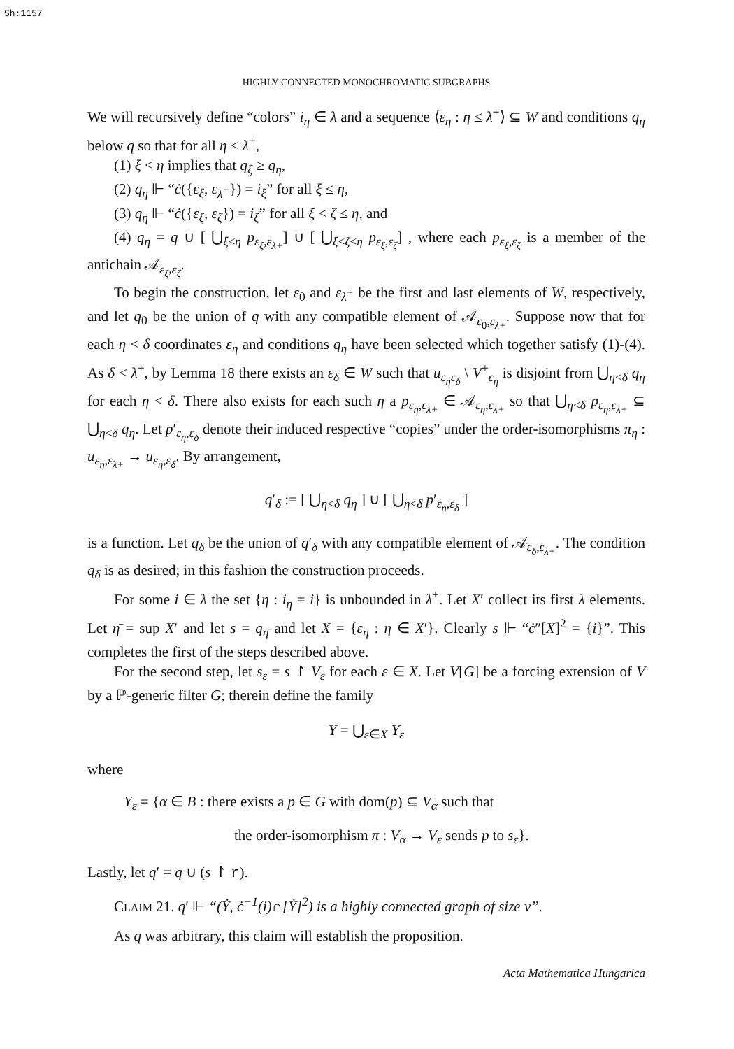Sh:1157
HIGHLY CONNECTED MONOCHROMATIC SUBGRAPHS
We will recursively define “colors” i<sub>η</sub> ∈ λ and a sequence ⟨ε<sub>η</sub> : η ≤ λ<sup>+</sup>⟩ ⊆ W and conditions q<sub>η</sub> below q so that for all η < λ<sup>+</sup>,
(1) ξ < η implies that q<sub>ξ</sub> ≥ q<sub>η</sub>,
(2) q<sub>η</sub> ⊩ “ċ({ε<sub>ξ</sub>, ε<sub>λ<sup>+</sup></sub>}) = i<sub>ξ</sub>” for all ξ ≤ η,
(3) q<sub>η</sub> ⊩ “ċ({ε<sub>ξ</sub>, ε<sub>ζ</sub>}) = i<sub>ξ</sub>” for all ξ < ζ ≤ η, and
(4) q<sub>η</sub> = q ∪ [ ⋃<sub>ξ≤η</sub> p<sub>ε<sub>ξ</sub>,ε<sub>λ+</sub></sub>] ∪ [ ⋃<sub>ξ<ζ≤η</sub> p<sub>ε<sub>ξ</sub>,ε<sub>ζ</sub></sub>] , where each p<sub>ε<sub>ξ</sub>,ε<sub>ζ</sub></sub> is a member of the antichain 𝒜<sub>ε<sub>ξ</sub>,ε<sub>ζ</sub></sub>.
To begin the construction, let ε<sub>0</sub> and ε<sub>λ<sup>+</sup></sub> be the first and last elements of W, respectively, and let q<sub>0</sub> be the union of q with any compatible element of 𝒜<sub>ε<sub>0</sub>,ε<sub>λ+</sub></sub>. Suppose now that for each η < δ coordinates ε<sub>η</sub> and conditions q<sub>η</sub> have been selected which together satisfy (1)-(4). As δ < λ<sup>+</sup>, by Lemma 18 there exists an ε<sub>δ</sub> ∈ W such that u<sub>ε<sub>η</sub>ε<sub>δ</sub></sub> \ V<sup>+</sup><sub>ε<sub>η</sub></sub> is disjoint from ⋃<sub>η<δ</sub> q<sub>η</sub> for each η < δ. There also exists for each such η a p<sub>ε<sub>η</sub>,ε<sub>λ+</sub></sub> ∈ 𝒜<sub>ε<sub>η</sub>,ε<sub>λ+</sub></sub> so that ⋃<sub>η<δ</sub> p<sub>ε<sub>η</sub>,ε<sub>λ+</sub></sub> ⊆ ⋃<sub>η<δ</sub> q<sub>η</sub>. Let p′<sub>ε<sub>η</sub>,ε<sub>δ</sub></sub> denote their induced respective “copies” under the order-isomorphisms π<sub>η</sub> : u<sub>ε<sub>η</sub>,ε<sub>λ+</sub></sub> → u<sub>ε<sub>η</sub>,ε<sub>δ</sub></sub>. By arrangement,
q′<sub>δ</sub> := [ ⋃<sub>η<δ</sub> q<sub>η</sub> ] ∪ [ ⋃<sub>η<δ</sub> p′<sub>ε<sub>η</sub>,ε<sub>δ</sub></sub> ]
is a function. Let q<sub>δ</sub> be the union of q′<sub>δ</sub> with any compatible element of 𝒜<sub>ε<sub>δ</sub>,ε<sub>λ+</sub></sub>. The condition q<sub>δ</sub> is as desired; in this fashion the construction proceeds.
For some i ∈ λ the set {η : i<sub>η</sub> = i} is unbounded in λ<sup>+</sup>. Let X′ collect its first λ elements. Let η̄ = sup X′ and let s = q<sub>η̄</sub> and let X = {ε<sub>η</sub> : η ∈ X′}. Clearly s ⊩ “ċ″[X]<sup>2</sup> = {i}”. This completes the first of the steps described above.
For the second step, let s<sub>ε</sub> = s ↾ V<sub>ε</sub> for each ε ∈ X. Let V[G] be a forcing extension of V by a ℙ-generic filter G; therein define the family
Y = ⋃<sub>ε∈X</sub> Y<sub>ε</sub>
where
Y<sub>ε</sub> = {α ∈ B : there exists a p ∈ G with dom(p) ⊆ V<sub>α</sub> such that
the order-isomorphism π : V<sub>α</sub> → V<sub>ε</sub> sends p to s<sub>ε</sub>}.
Lastly, let q′ = q ∪ (s ↾ r).
CLAIM 21. q′ ⊩ “(Ẏ, ċ<sup>−1</sup>(i)∩[Ẏ]<sup>2</sup>) is a highly connected graph of size ν”.
As q was arbitrary, this claim will establish the proposition.
Acta Mathematica Hungarica